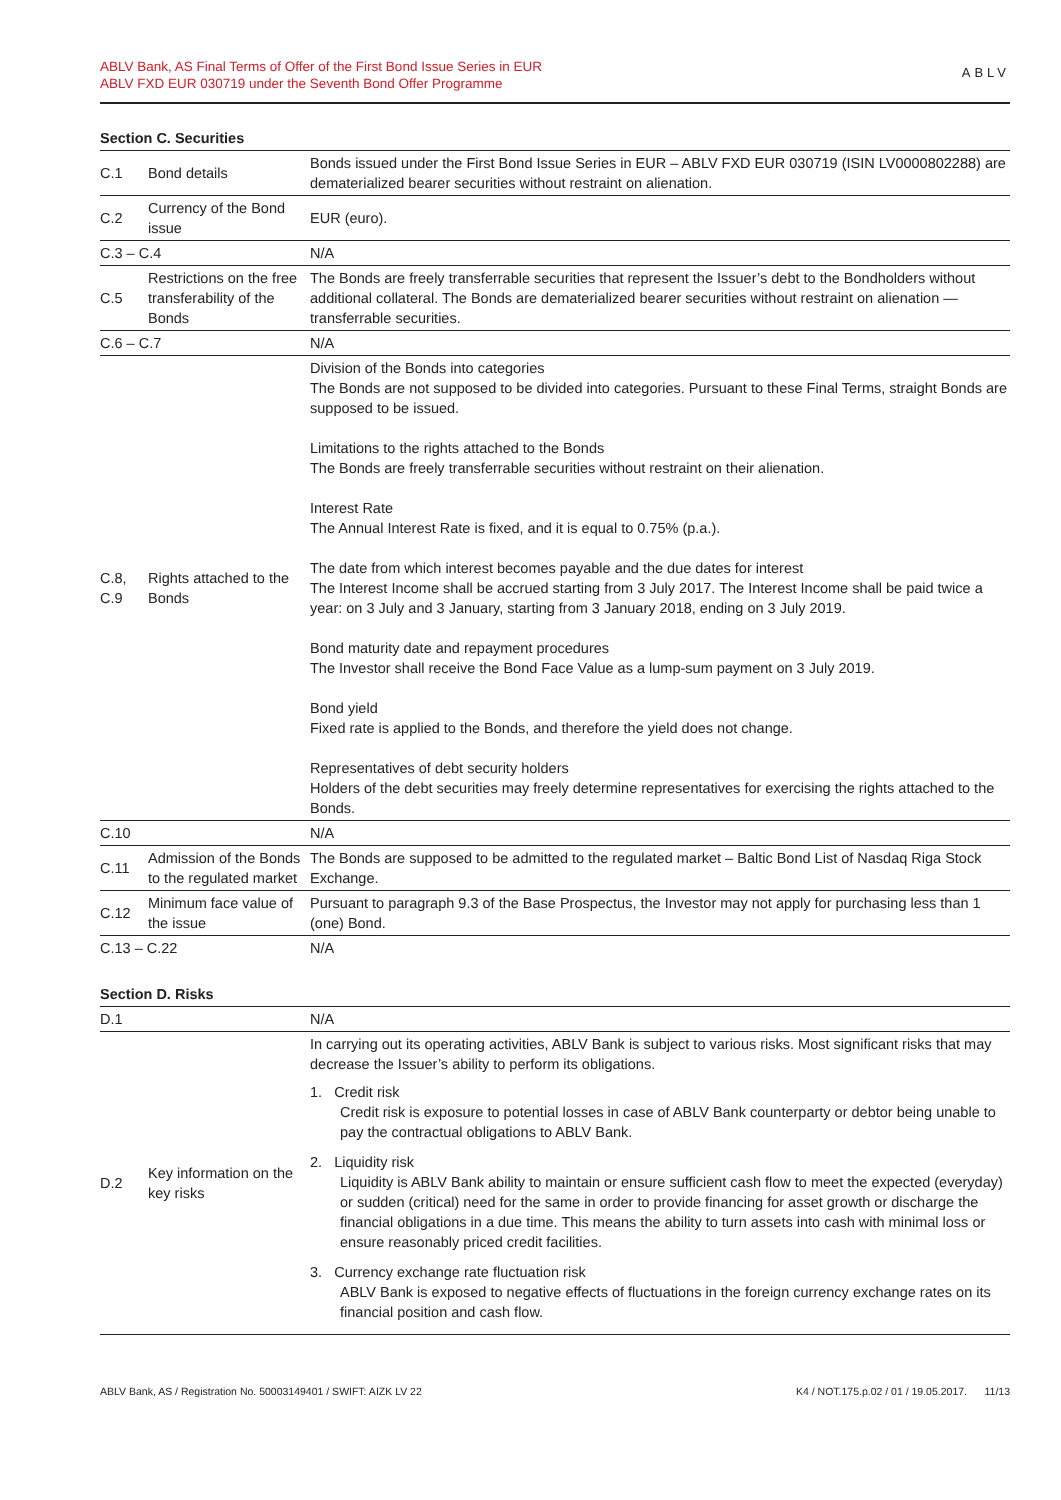ABLV Bank, AS Final Terms of Offer of the First Bond Issue Series in EUR
ABLV FXD EUR 030719 under the Seventh Bond Offer Programme
ABLV
Section C. Securities
| C.1 | Bond details | Bonds issued under the First Bond Issue Series in EUR – ABLV FXD EUR 030719 (ISIN LV0000802288) are dematerialized bearer securities without restraint on alienation. |
| C.2 | Currency of the Bond issue | EUR (euro). |
| C.3 – C.4 | | N/A |
| C.5 | Restrictions on the free transferability of the Bonds | The Bonds are freely transferrable securities that represent the Issuer’s debt to the Bondholders without additional collateral. The Bonds are dematerialized bearer securities without restraint on alienation — transferrable securities. |
| C.6 – C.7 | | N/A |
| C.8, C.9 | Rights attached to the Bonds | Division of the Bonds into categories The Bonds are not supposed to be divided into categories. Pursuant to these Final Terms, straight Bonds are supposed to be issued. Limitations to the rights attached to the Bonds The Bonds are freely transferrable securities without restraint on their alienation. Interest Rate The Annual Interest Rate is fixed, and it is equal to 0.75% (p.a.). The date from which interest becomes payable and the due dates for interest The Interest Income shall be accrued starting from 3 July 2017. The Interest Income shall be paid twice a year: on 3 July and 3 January, starting from 3 January 2018, ending on 3 July 2019. Bond maturity date and repayment procedures The Investor shall receive the Bond Face Value as a lump-sum payment on 3 July 2019. Bond yield Fixed rate is applied to the Bonds, and therefore the yield does not change. Representatives of debt security holders Holders of the debt securities may freely determine representatives for exercising the rights attached to the Bonds. |
| C.10 | | N/A |
| C.11 | Admission of the Bonds to the regulated market | The Bonds are supposed to be admitted to the regulated market – Baltic Bond List of Nasdaq Riga Stock Exchange. |
| C.12 | Minimum face value of the issue | Pursuant to paragraph 9.3 of the Base Prospectus, the Investor may not apply for purchasing less than 1 (one) Bond. |
| C.13 – C.22 | | N/A |
Section D. Risks
| D.1 | | N/A |
| D.2 | Key information on the key risks | In carrying out its operating activities, ABLV Bank is subject to various risks. Most significant risks that may decrease the Issuer’s ability to perform its obligations. 1. Credit risk Credit risk is exposure to potential losses in case of ABLV Bank counterparty or debtor being unable to pay the contractual obligations to ABLV Bank. 2. Liquidity risk Liquidity is ABLV Bank ability to maintain or ensure sufficient cash flow to meet the expected (everyday) or sudden (critical) need for the same in order to provide financing for asset growth or discharge the financial obligations in a due time. This means the ability to turn assets into cash with minimal loss or ensure reasonably priced credit facilities. 3. Currency exchange rate fluctuation risk ABLV Bank is exposed to negative effects of fluctuations in the foreign currency exchange rates on its financial position and cash flow. |
ABLV Bank, AS / Registration No. 50003149401 / SWIFT: AIZK LV 22 K4 / NOT.175.p.02 / 01 / 19.05.2017. 11/13